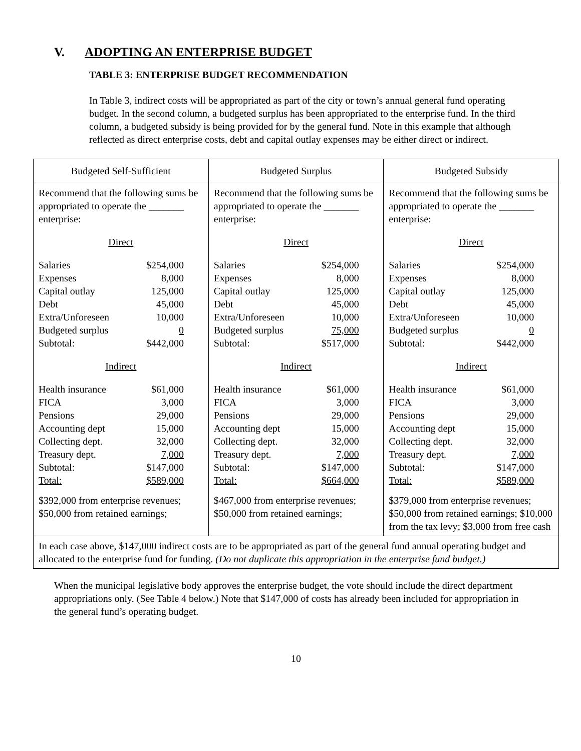V. ADOPTING AN ENTERPRISE BUDGET
TABLE 3: ENTERPRISE BUDGET RECOMMENDATION
In Table 3, indirect costs will be appropriated as part of the city or town’s annual general fund operating budget. In the second column, a budgeted surplus has been appropriated to the enterprise fund. In the third column, a budgeted subsidy is being provided for by the general fund. Note in this example that although reflected as direct enterprise costs, debt and capital outlay expenses may be either direct or indirect.
| Budgeted Self-Sufficient | Budgeted Surplus | Budgeted Subsidy |
| --- | --- | --- |
| Recommend that the following sums be appropriated to operate the _______ enterprise: Direct / Salaries / $254,000 / / Expenses / 8,000 / / Capital outlay / 125,000 / / Debt / 45,000 / / Extra/Unforeseen / 10,000 / / Budgeted surplus / 0 / / Subtotal: / $442,000 / Indirect / Health insurance / $61,000 / / FICA / 3,000 / / Pensions / 29,000 / / Accounting dept / 15,000 / / Collecting dept. / 32,000 / / Treasury dept. / 7,000 / / Subtotal: / $147,000 / / Total: / $589,000 / $392,000 from enterprise revenues; $50,000 from retained earnings; | Recommend that the following sums be appropriated to operate the _______ enterprise: Direct / Salaries / $254,000 / / Expenses / 8,000 / / Capital outlay / 125,000 / / Debt / 45,000 / / Extra/Unforeseen / 10,000 / / Budgeted surplus / 75,000 / / Subtotal: / $517,000 / Indirect / Health insurance / $61,000 / / FICA / 3,000 / / Pensions / 29,000 / / Accounting dept / 15,000 / / Collecting dept. / 32,000 / / Treasury dept. / 7,000 / / Subtotal: / $147,000 / / Total: / $664,000 / $467,000 from enterprise revenues; $50,000 from retained earnings; | Recommend that the following sums be appropriated to operate the _______ enterprise: Direct / Salaries / $254,000 / / Expenses / 8,000 / / Capital outlay / 125,000 / / Debt / 45,000 / / Extra/Unforeseen / 10,000 / / Budgeted surplus / 0 / / Subtotal: / $442,000 / Indirect / Health insurance / $61,000 / / FICA / 3,000 / / Pensions / 29,000 / / Accounting dept / 15,000 / / Collecting dept. / 32,000 / / Treasury dept. / 7,000 / / Subtotal: / $147,000 / / Total: / $589,000 / $379,000 from enterprise revenues; $50,000 from retained earnings; $10,000 from the tax levy; $3,000 from free cash |
| In each case above, $147,000 indirect costs are to be appropriated as part of the general fund annual operating budget and allocated to the enterprise fund for funding. (Do not duplicate this appropriation in the enterprise fund budget.) | | |
When the municipal legislative body approves the enterprise budget, the vote should include the direct department appropriations only. (See Table 4 below.) Note that $147,000 of costs has already been included for appropriation in the general fund’s operating budget.
10